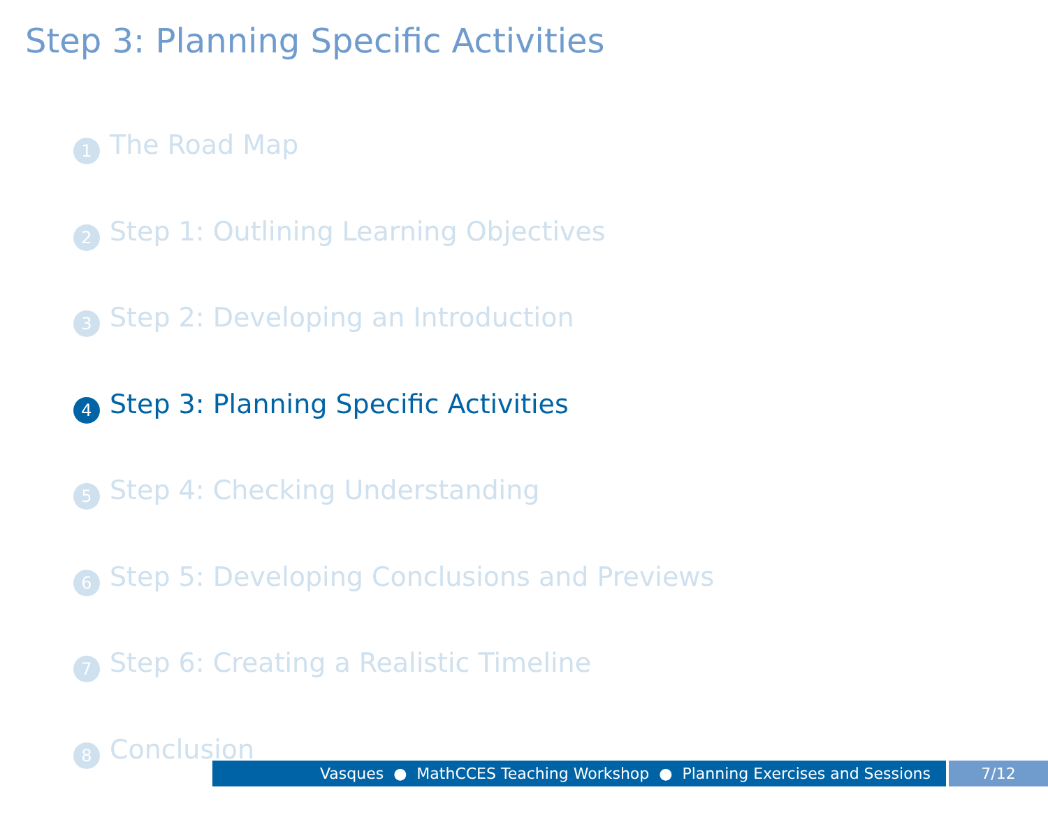Step 3: Planning Specific Activities
1 The Road Map
2 Step 1: Outlining Learning Objectives
3 Step 2: Developing an Introduction
4 Step 3: Planning Specific Activities
5 Step 4: Checking Understanding
6 Step 5: Developing Conclusions and Previews
7 Step 6: Creating a Realistic Timeline
8 Conclusion
Vasques ● MathCCES Teaching Workshop ● Planning Exercises and Sessions 7/12